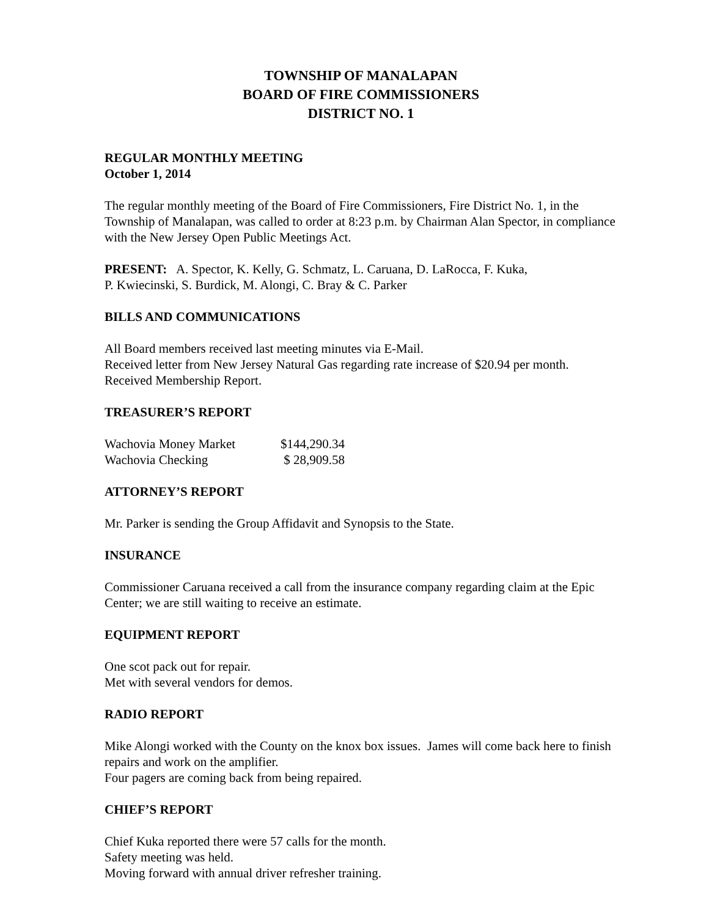TOWNSHIP OF MANALAPAN
BOARD OF FIRE COMMISSIONERS
DISTRICT NO. 1
REGULAR MONTHLY MEETING
October 1, 2014
The regular monthly meeting of the Board of Fire Commissioners, Fire District No. 1, in the Township of Manalapan, was called to order at 8:23 p.m. by Chairman Alan Spector, in compliance with the New Jersey Open Public Meetings Act.
PRESENT: A. Spector, K. Kelly, G. Schmatz, L. Caruana, D. LaRocca, F. Kuka,
P. Kwiecinski, S. Burdick, M. Alongi, C. Bray & C. Parker
BILLS AND COMMUNICATIONS
All Board members received last meeting minutes via E-Mail.
Received letter from New Jersey Natural Gas regarding rate increase of $20.94 per month.
Received Membership Report.
TREASURER’S REPORT
| Wachovia Money Market | $144,290.34 |
| Wachovia Checking | $ 28,909.58 |
ATTORNEY’S REPORT
Mr. Parker is sending the Group Affidavit and Synopsis to the State.
INSURANCE
Commissioner Caruana received a call from the insurance company regarding claim at the Epic Center; we are still waiting to receive an estimate.
EQUIPMENT REPORT
One scot pack out for repair.
Met with several vendors for demos.
RADIO REPORT
Mike Alongi worked with the County on the knox box issues. James will come back here to finish repairs and work on the amplifier.
Four pagers are coming back from being repaired.
CHIEF’S REPORT
Chief Kuka reported there were 57 calls for the month.
Safety meeting was held.
Moving forward with annual driver refresher training.